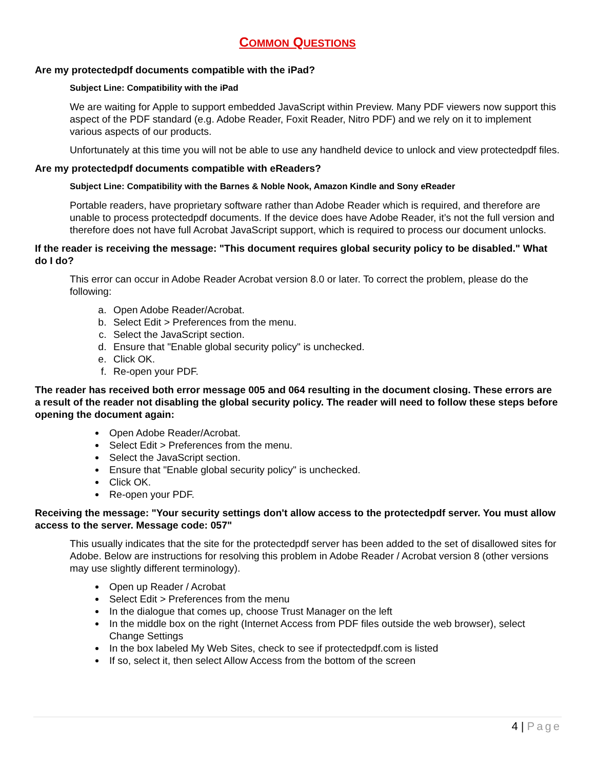COMMON QUESTIONS
Are my protectedpdf documents compatible with the iPad?
Subject Line: Compatibility with the iPad
We are waiting for Apple to support embedded JavaScript within Preview. Many PDF viewers now support this aspect of the PDF standard (e.g. Adobe Reader, Foxit Reader, Nitro PDF) and we rely on it to implement various aspects of our products.
Unfortunately at this time you will not be able to use any handheld device to unlock and view protectedpdf files.
Are my protectedpdf documents compatible with eReaders?
Subject Line: Compatibility with the Barnes & Noble Nook, Amazon Kindle and Sony eReader
Portable readers, have proprietary software rather than Adobe Reader which is required, and therefore are unable to process protectedpdf documents. If the device does have Adobe Reader, it’s not the full version and therefore does not have full Acrobat JavaScript support, which is required to process our document unlocks.
If the reader is receiving the message: "This document requires global security policy to be disabled." What do I do?
This error can occur in Adobe Reader Acrobat version 8.0 or later. To correct the problem, please do the following:
a. Open Adobe Reader/Acrobat.
b. Select Edit > Preferences from the menu.
c. Select the JavaScript section.
d. Ensure that "Enable global security policy" is unchecked.
e. Click OK.
f. Re-open your PDF.
The reader has received both error message 005 and 064 resulting in the document closing. These errors are a result of the reader not disabling the global security policy. The reader will need to follow these steps before opening the document again:
Open Adobe Reader/Acrobat.
Select Edit > Preferences from the menu.
Select the JavaScript section.
Ensure that "Enable global security policy" is unchecked.
Click OK.
Re-open your PDF.
Receiving the message: "Your security settings don't allow access to the protectedpdf server. You must allow access to the server. Message code: 057"
This usually indicates that the site for the protectedpdf server has been added to the set of disallowed sites for Adobe. Below are instructions for resolving this problem in Adobe Reader / Acrobat version 8 (other versions may use slightly different terminology).
Open up Reader / Acrobat
Select Edit > Preferences from the menu
In the dialogue that comes up, choose Trust Manager on the left
In the middle box on the right (Internet Access from PDF files outside the web browser), select Change Settings
In the box labeled My Web Sites, check to see if protectedpdf.com is listed
If so, select it, then select Allow Access from the bottom of the screen
4 | Page